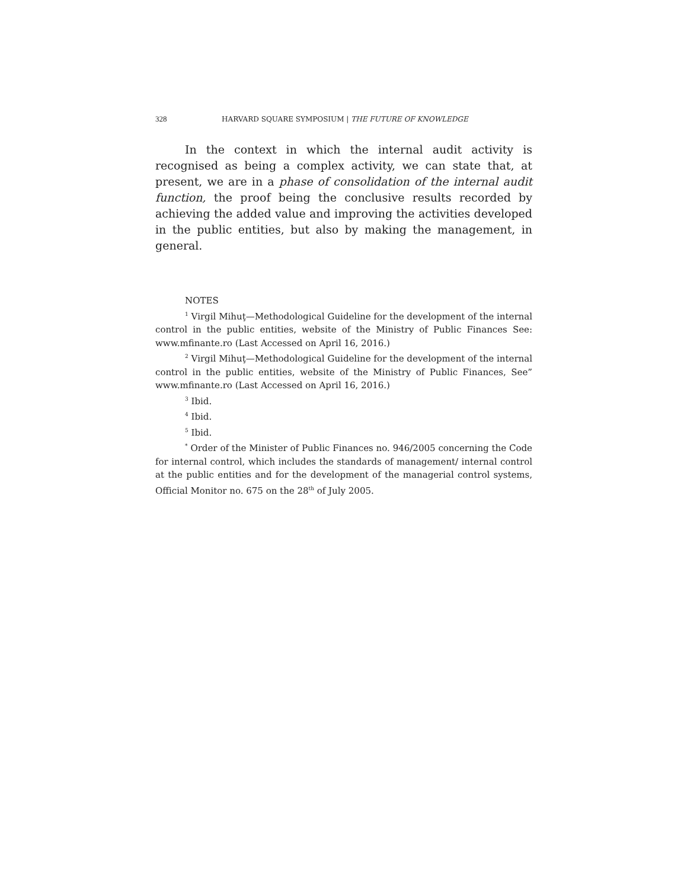328 HARVARD SQUARE SYMPOSIUM | THE FUTURE OF KNOWLEDGE
In the context in which the internal audit activity is recognised as being a complex activity, we can state that, at present, we are in a phase of consolidation of the internal audit function, the proof being the conclusive results recorded by achieving the added value and improving the activities developed in the public entities, but also by making the management, in general.
NOTES
<sup>1</sup> Virgil Mihuţ—Methodological Guideline for the development of the internal control in the public entities, website of the Ministry of Public Finances See: www.mfinante.ro (Last Accessed on April 16, 2016.)
<sup>2</sup> Virgil Mihuţ—Methodological Guideline for the development of the internal control in the public entities, website of the Ministry of Public Finances, See” www.mfinante.ro (Last Accessed on April 16, 2016.)
<sup>3</sup> Ibid.
<sup>4</sup> Ibid.
<sup>5</sup> Ibid.
<sup>*</sup> Order of the Minister of Public Finances no. 946/2005 concerning the Code for internal control, which includes the standards of management/ internal control at the public entities and for the development of the managerial control systems, Official Monitor no. 675 on the 28<sup>th</sup> of July 2005.